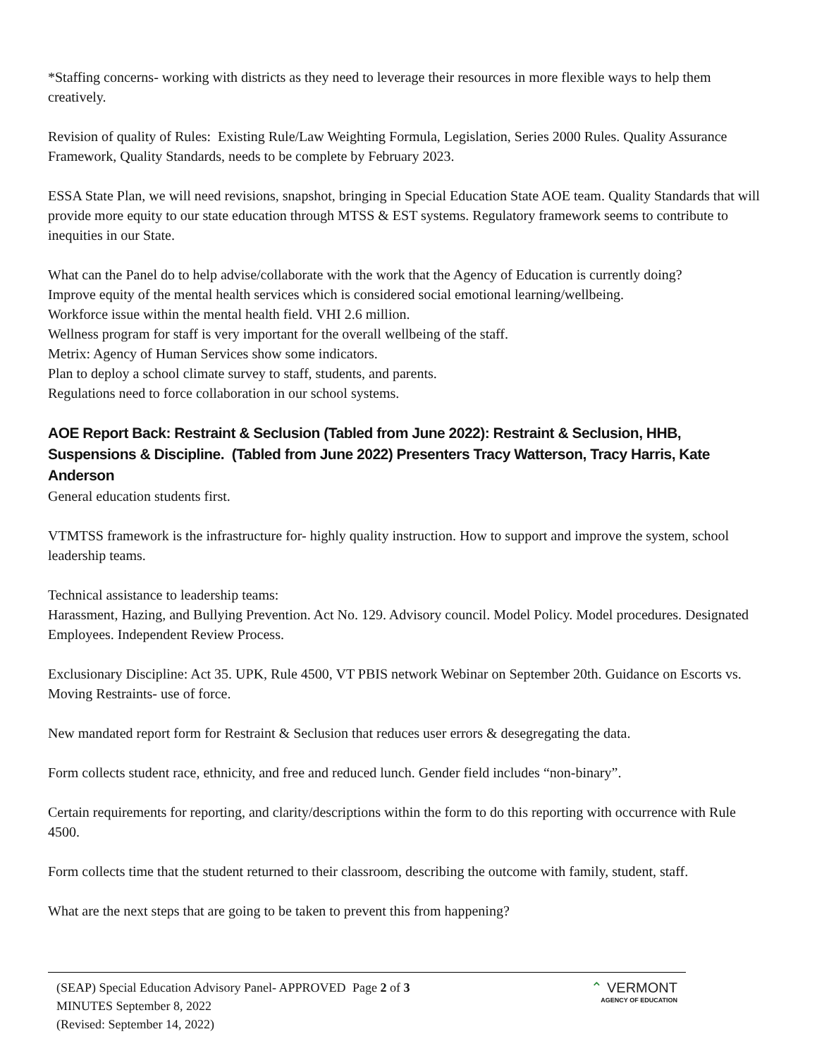*Staffing concerns- working with districts as they need to leverage their resources in more flexible ways to help them creatively.
Revision of quality of Rules: Existing Rule/Law Weighting Formula, Legislation, Series 2000 Rules. Quality Assurance Framework, Quality Standards, needs to be complete by February 2023.
ESSA State Plan, we will need revisions, snapshot, bringing in Special Education State AOE team. Quality Standards that will provide more equity to our state education through MTSS & EST systems. Regulatory framework seems to contribute to inequities in our State.
What can the Panel do to help advise/collaborate with the work that the Agency of Education is currently doing?
Improve equity of the mental health services which is considered social emotional learning/wellbeing.
Workforce issue within the mental health field. VHI 2.6 million.
Wellness program for staff is very important for the overall wellbeing of the staff.
Metrix: Agency of Human Services show some indicators.
Plan to deploy a school climate survey to staff, students, and parents.
Regulations need to force collaboration in our school systems.
AOE Report Back: Restraint & Seclusion (Tabled from June 2022): Restraint & Seclusion, HHB, Suspensions & Discipline. (Tabled from June 2022) Presenters Tracy Watterson, Tracy Harris, Kate Anderson
General education students first.
VTMTSS framework is the infrastructure for- highly quality instruction. How to support and improve the system, school leadership teams.
Technical assistance to leadership teams:
Harassment, Hazing, and Bullying Prevention. Act No. 129. Advisory council. Model Policy. Model procedures. Designated Employees. Independent Review Process.
Exclusionary Discipline: Act 35. UPK, Rule 4500, VT PBIS network Webinar on September 20th. Guidance on Escorts vs. Moving Restraints- use of force.
New mandated report form for Restraint & Seclusion that reduces user errors & desegregating the data.
Form collects student race, ethnicity, and free and reduced lunch. Gender field includes “non-binary”.
Certain requirements for reporting, and clarity/descriptions within the form to do this reporting with occurrence with Rule 4500.
Form collects time that the student returned to their classroom, describing the outcome with family, student, staff.
What are the next steps that are going to be taken to prevent this from happening?
(SEAP) Special Education Advisory Panel- APPROVED MINUTES September 8, 2022
(Revised: September 14, 2022)
Page 2 of 3 ⌃ VERMONT
AGENCY OF EDUCATION